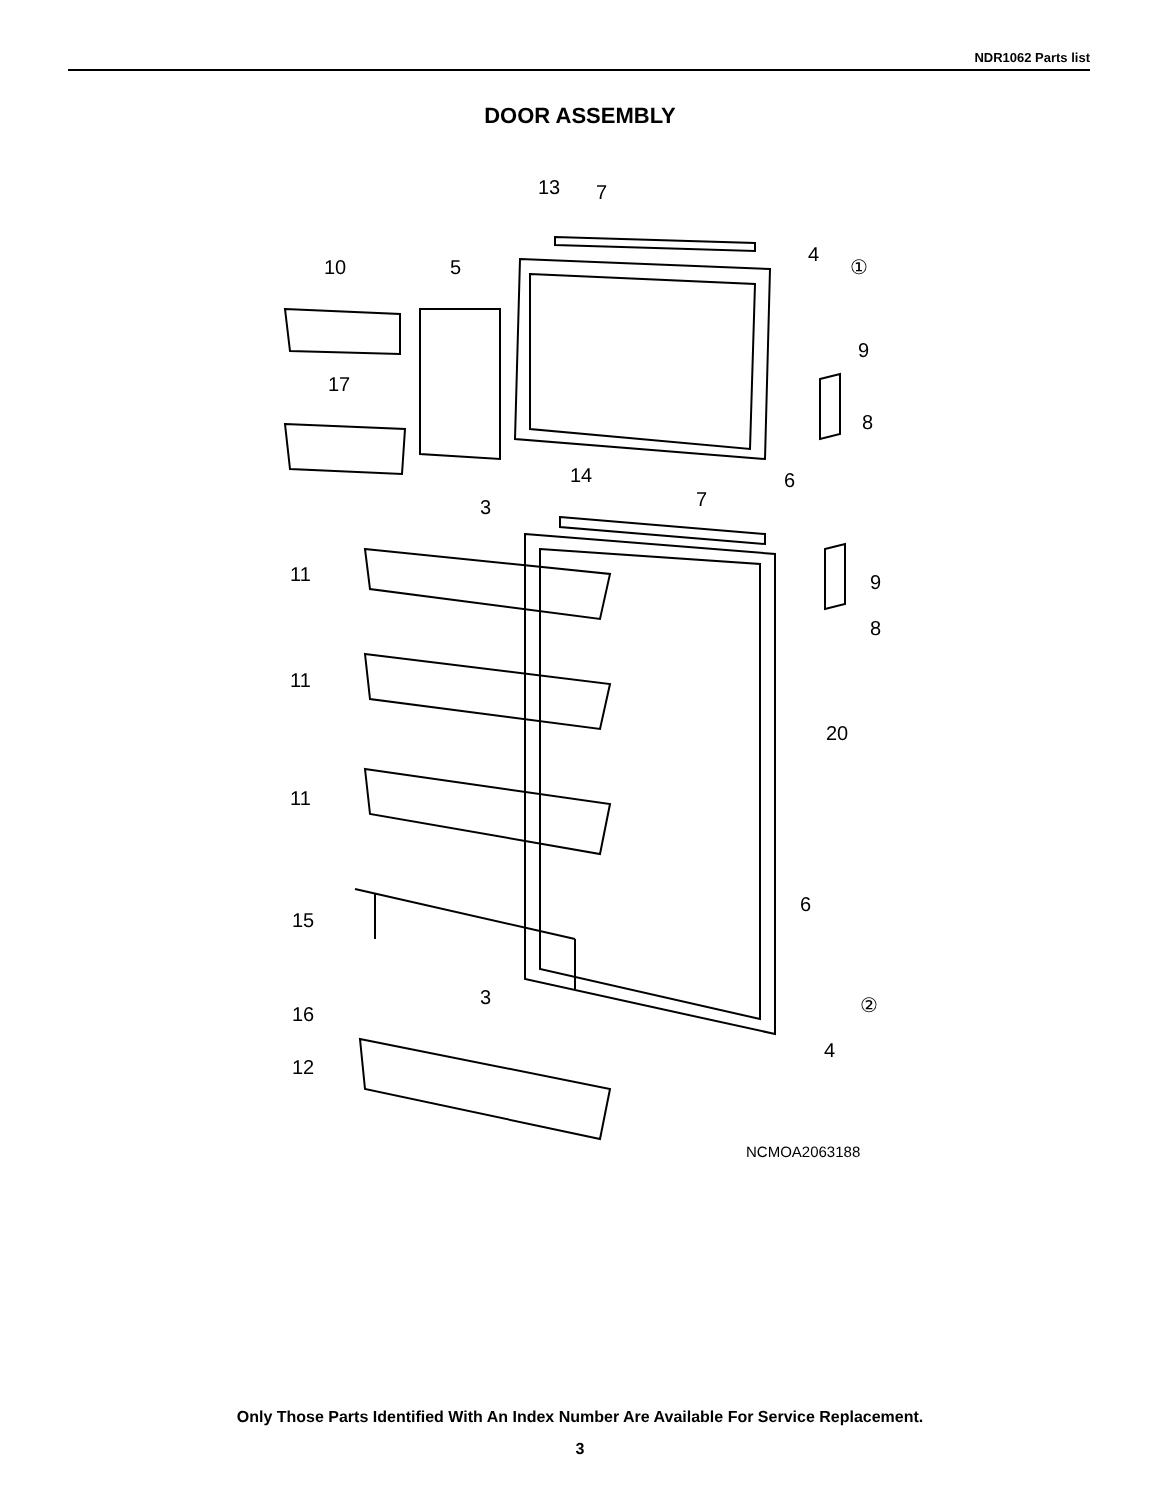NDR1062 Parts list
DOOR ASSEMBLY
13
7
4
10
5
①
9
17
8
14
6
3
7
11
9
8
11
20
11
6
15
3
②
16
4
12
NCMOA2063188
Only Those Parts Identified With An Index Number Are Available For Service Replacement.
3